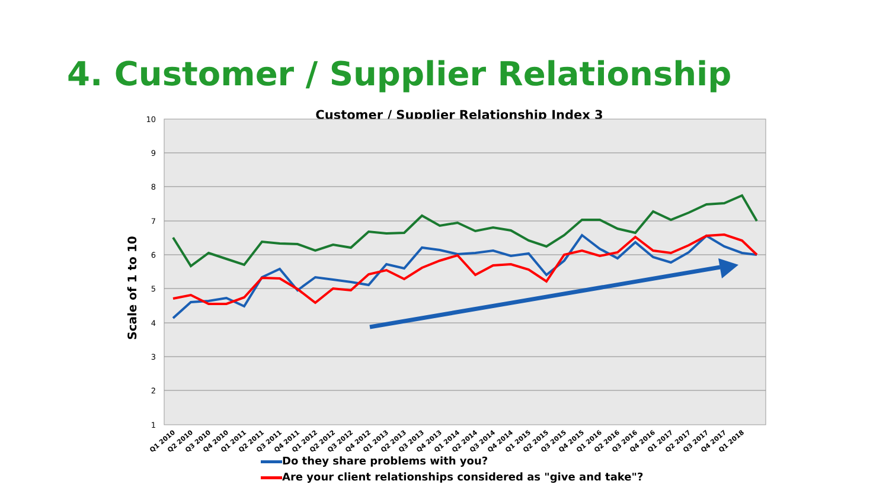4. Customer / Supplier Relationship
Customer / Supplier Relationship Index 3
10
9
8
7
6
5
4
3
2
1
Scale of 1 to 10
Q1 2010
Q2 2010
Q3 2010
Q4 2010
Q1 2011
Q2 2011
Q3 2011
Q4 2011
Q1 2012
Q2 2012
Q3 2012
Q4 2012
Q1 2013
Q2 2013
Q3 2013
Q4 2013
Q1 2014
Q2 2014
Q3 2014
Q4 2014
Q1 2015
Q2 2015
Q3 2015
Q4 2015
Q1 2016
Q2 2016
Q3 2016
Q4 2016
Q1 2017
Q2 2017
Q3 2017
Q4 2017
Q1 2018
Do they share problems with you?
Are your client relationships considered as "give and take"?